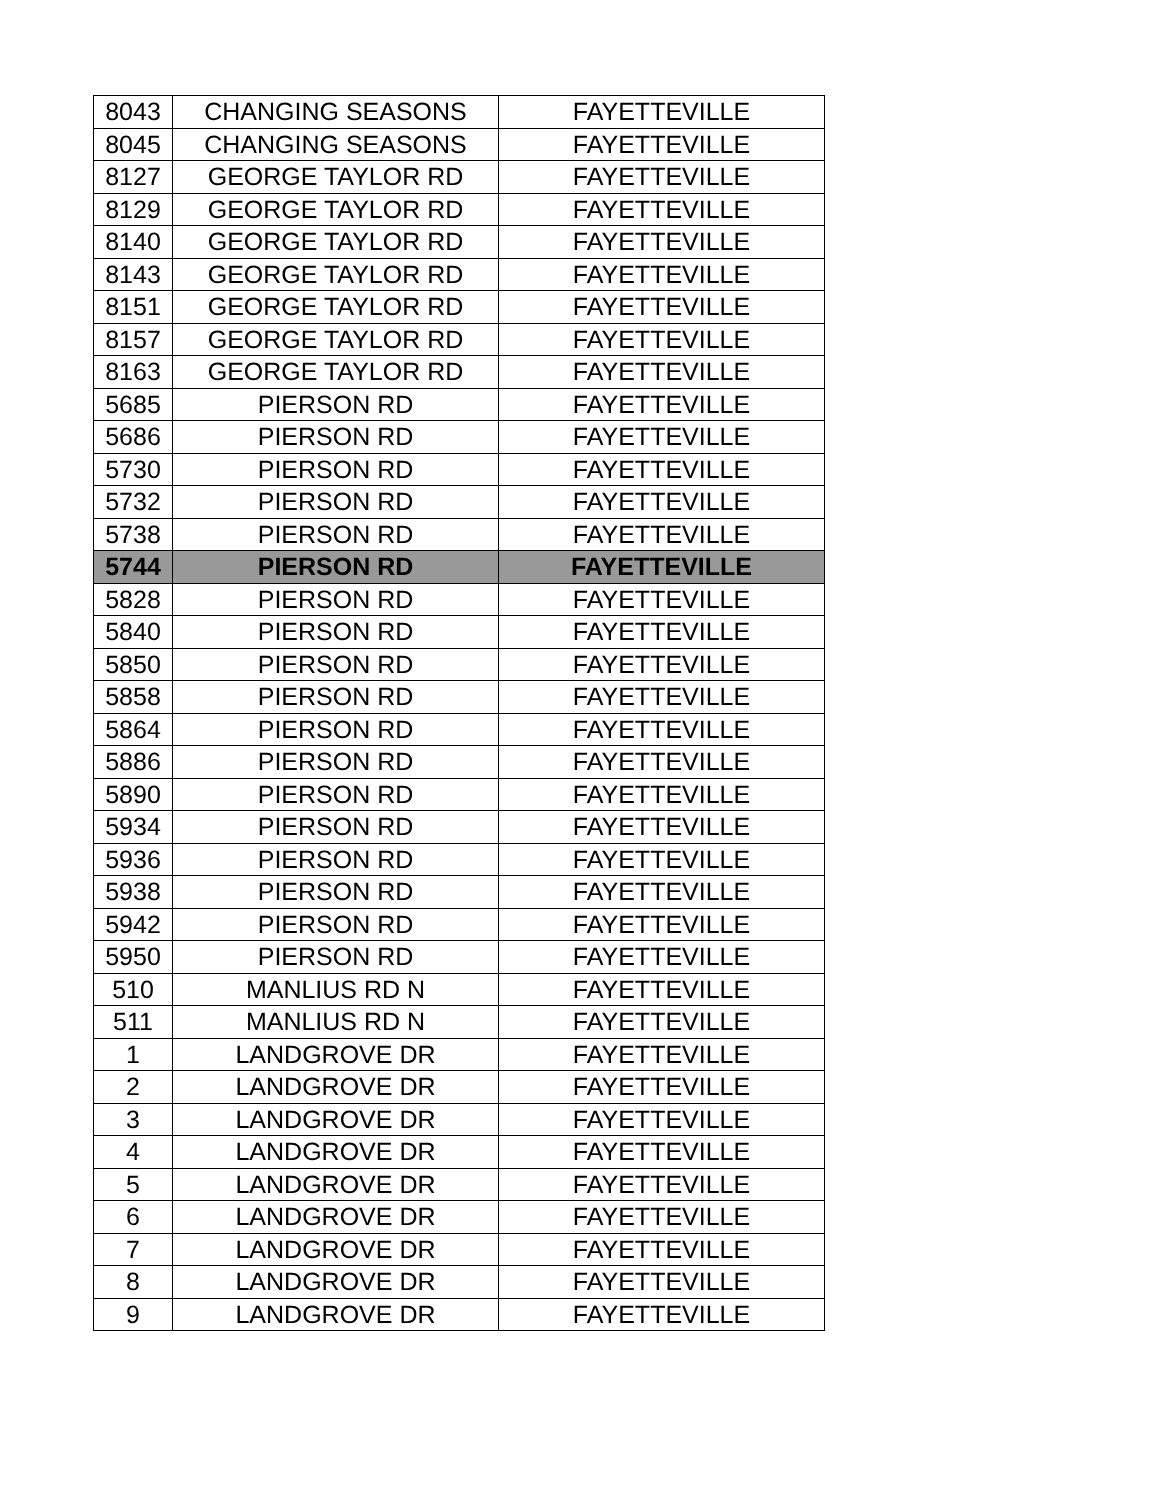| 8043 | CHANGING SEASONS | FAYETTEVILLE |
| 8045 | CHANGING SEASONS | FAYETTEVILLE |
| 8127 | GEORGE TAYLOR RD | FAYETTEVILLE |
| 8129 | GEORGE TAYLOR RD | FAYETTEVILLE |
| 8140 | GEORGE TAYLOR RD | FAYETTEVILLE |
| 8143 | GEORGE TAYLOR RD | FAYETTEVILLE |
| 8151 | GEORGE TAYLOR RD | FAYETTEVILLE |
| 8157 | GEORGE TAYLOR RD | FAYETTEVILLE |
| 8163 | GEORGE TAYLOR RD | FAYETTEVILLE |
| 5685 | PIERSON RD | FAYETTEVILLE |
| 5686 | PIERSON RD | FAYETTEVILLE |
| 5730 | PIERSON RD | FAYETTEVILLE |
| 5732 | PIERSON RD | FAYETTEVILLE |
| 5738 | PIERSON RD | FAYETTEVILLE |
| 5744 | PIERSON RD | FAYETTEVILLE |
| 5828 | PIERSON RD | FAYETTEVILLE |
| 5840 | PIERSON RD | FAYETTEVILLE |
| 5850 | PIERSON RD | FAYETTEVILLE |
| 5858 | PIERSON RD | FAYETTEVILLE |
| 5864 | PIERSON RD | FAYETTEVILLE |
| 5886 | PIERSON RD | FAYETTEVILLE |
| 5890 | PIERSON RD | FAYETTEVILLE |
| 5934 | PIERSON RD | FAYETTEVILLE |
| 5936 | PIERSON RD | FAYETTEVILLE |
| 5938 | PIERSON RD | FAYETTEVILLE |
| 5942 | PIERSON RD | FAYETTEVILLE |
| 5950 | PIERSON RD | FAYETTEVILLE |
| 510 | MANLIUS RD N | FAYETTEVILLE |
| 511 | MANLIUS RD N | FAYETTEVILLE |
| 1 | LANDGROVE DR | FAYETTEVILLE |
| 2 | LANDGROVE DR | FAYETTEVILLE |
| 3 | LANDGROVE DR | FAYETTEVILLE |
| 4 | LANDGROVE DR | FAYETTEVILLE |
| 5 | LANDGROVE DR | FAYETTEVILLE |
| 6 | LANDGROVE DR | FAYETTEVILLE |
| 7 | LANDGROVE DR | FAYETTEVILLE |
| 8 | LANDGROVE DR | FAYETTEVILLE |
| 9 | LANDGROVE DR | FAYETTEVILLE |